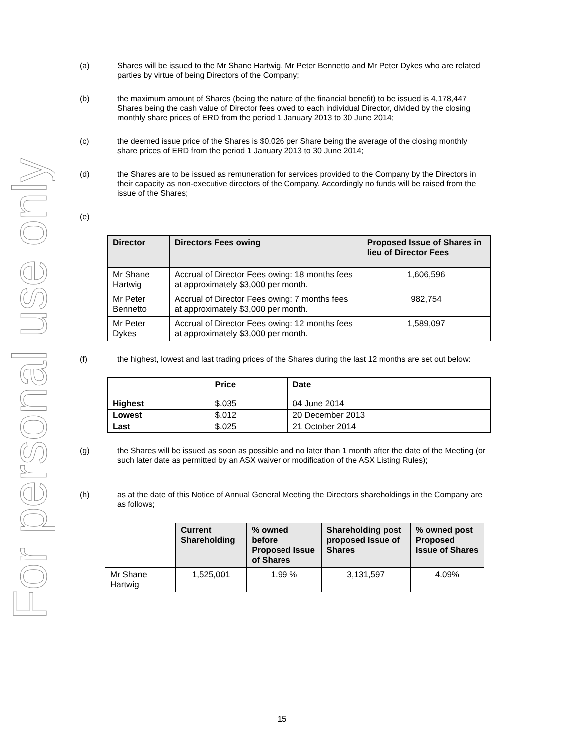For personal use only
(a) Shares will be issued to the Mr Shane Hartwig, Mr Peter Bennetto and Mr Peter Dykes who are related parties by virtue of being Directors of the Company;
(b) the maximum amount of Shares (being the nature of the financial benefit) to be issued is 4,178,447 Shares being the cash value of Director fees owed to each individual Director, divided by the closing monthly share prices of ERD from the period 1 January 2013 to 30 June 2014;
(c) the deemed issue price of the Shares is $0.026 per Share being the average of the closing monthly share prices of ERD from the period 1 January 2013 to 30 June 2014;
(d) the Shares are to be issued as remuneration for services provided to the Company by the Directors in their capacity as non-executive directors of the Company. Accordingly no funds will be raised from the issue of the Shares;
(e)
| Director | Directors Fees owing | Proposed Issue of Shares in lieu of Director Fees |
| --- | --- | --- |
| Mr Shane Hartwig | Accrual of Director Fees owing: 18 months fees at approximately $3,000 per month. | 1,606,596 |
| Mr Peter Bennetto | Accrual of Director Fees owing: 7 months fees at approximately $3,000 per month. | 982,754 |
| Mr Peter Dykes | Accrual of Director Fees owing: 12 months fees at approximately $3,000 per month. | 1,589,097 |
(f) the highest, lowest and last trading prices of the Shares during the last 12 months are set out below:
| | Price | Date |
| Highest | $.035 | 04 June 2014 |
| Lowest | $.012 | 20 December 2013 |
| Last | $.025 | 21 October 2014 |
(g) the Shares will be issued as soon as possible and no later than 1 month after the date of the Meeting (or such later date as permitted by an ASX waiver or modification of the ASX Listing Rules);
(h) as at the date of this Notice of Annual General Meeting the Directors shareholdings in the Company are as follows;
| | Current Shareholding | % owned before Proposed Issue of Shares | Shareholding post proposed Issue of Shares | % owned post Proposed Issue of Shares |
| Mr Shane Hartwig | 1,525,001 | 1.99 % | 3,131,597 | 4.09% |
15